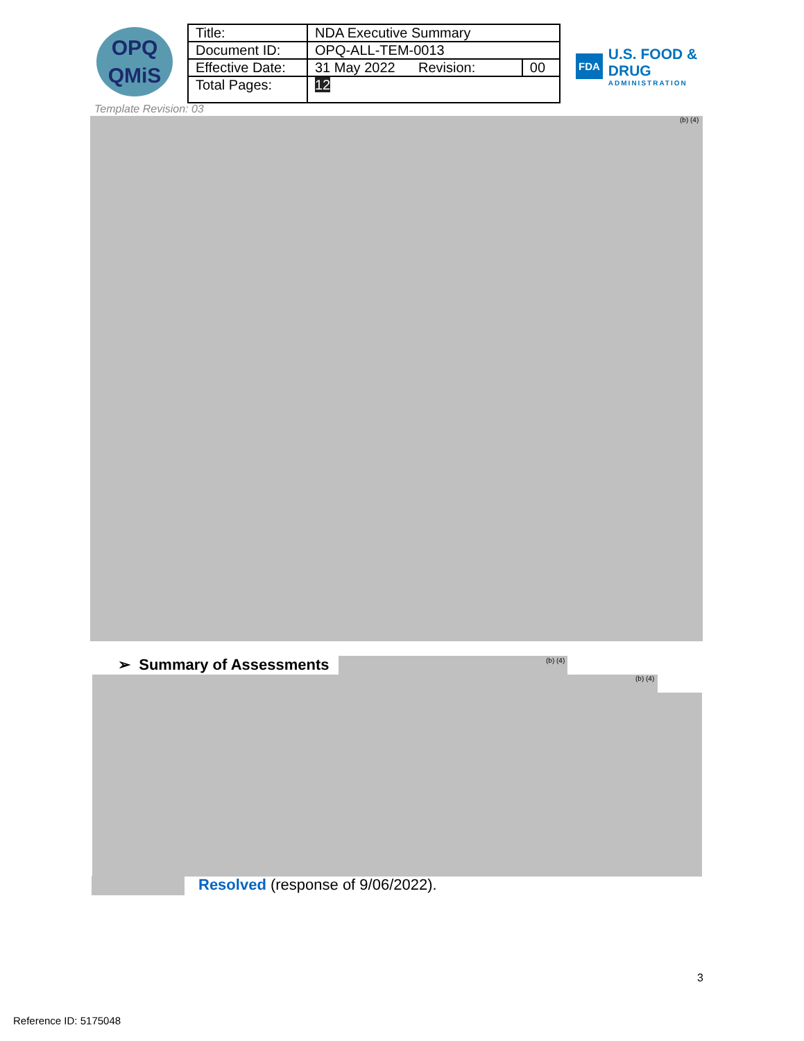OPQ
QMiS
| Title: | NDA Executive Summary | |
| Document ID: | OPQ-ALL-TEM-0013 | |
| Effective Date: | 31 May 2022 Revision: | 00 |
| Total Pages: | 12 | |
FDA
U.S. FOOD & DRUG
ADMINISTRATION
Template Revision: 03
(b) (4)
➢ Summary of Assessments (b) (4)
(b) (4)
Resolved (response of 9/06/2022).
3
Reference ID: 5175048